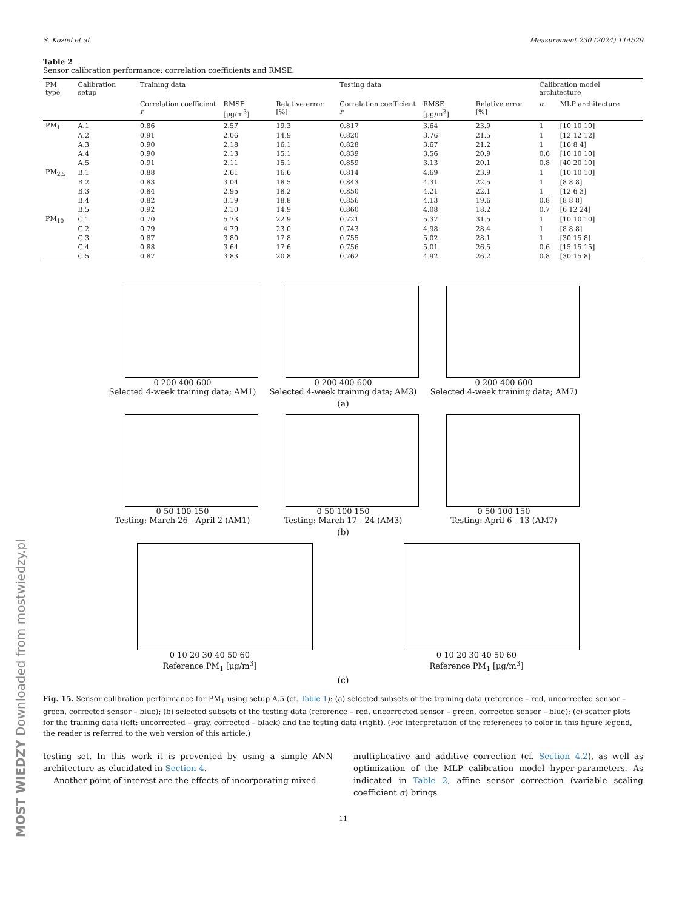S. Koziel et al. Measurement 230 (2024) 114529
Table 2
Sensor calibration performance: correlation coefficients and RMSE.
| PM type | Calibration setup | Training data | | | Testing data | | | Calibration model architecture | |
| --- | --- | --- | --- | --- | --- | --- | --- | --- | --- |
| | | Correlation coefficient r | RMSE [μg/m<sup>3</sup>] | Relative error [%] | Correlation coefficient r | RMSE [μg/m<sup>3</sup>] | Relative error [%] | α | MLP architecture |
| PM<sub>1</sub> | A.1 | 0.86 | 2.57 | 19.3 | 0.817 | 3.64 | 23.9 | 1 | [10 10 10] |
| | A.2 | 0.91 | 2.06 | 14.9 | 0.820 | 3.76 | 21.5 | 1 | [12 12 12] |
| | A.3 | 0.90 | 2.18 | 16.1 | 0.828 | 3.67 | 21.2 | 1 | [16 8 4] |
| | A.4 | 0.90 | 2.13 | 15.1 | 0.839 | 3.56 | 20.9 | 0.6 | [10 10 10] |
| | A.5 | 0.91 | 2.11 | 15.1 | 0.859 | 3.13 | 20.1 | 0.8 | [40 20 10] |
| PM<sub>2.5</sub> | B.1 | 0.88 | 2.61 | 16.6 | 0.814 | 4.69 | 23.9 | 1 | [10 10 10] |
| | B.2 | 0.83 | 3.04 | 18.5 | 0.843 | 4.31 | 22.5 | 1 | [8 8 8] |
| | B.3 | 0.84 | 2.95 | 18.2 | 0.850 | 4.21 | 22.1 | 1 | [12 6 3] |
| | B.4 | 0.82 | 3.19 | 18.8 | 0.856 | 4.13 | 19.6 | 0.8 | [8 8 8] |
| | B.5 | 0.92 | 2.10 | 14.9 | 0.860 | 4.08 | 18.2 | 0.7 | [6 12 24] |
| PM<sub>10</sub> | C.1 | 0.70 | 5.73 | 22.9 | 0.721 | 5.37 | 31.5 | 1 | [10 10 10] |
| | C.2 | 0.79 | 4.79 | 23.0 | 0.743 | 4.98 | 28.4 | 1 | [8 8 8] |
| | C.3 | 0.87 | 3.80 | 17.8 | 0.755 | 5.02 | 28.1 | 1 | [30 15 8] |
| | C.4 | 0.88 | 3.64 | 17.6 | 0.756 | 5.01 | 26.5 | 0.6 | [15 15 15] |
| | C.5 | 0.87 | 3.83 | 20.8 | 0.762 | 4.92 | 26.2 | 0.8 | [30 15 8] |
0 200 400 600
Selected 4-week training data; AM1)
0 200 400 600
Selected 4-week training data; AM3)
0 200 400 600
Selected 4-week training data; AM7)
(a)
0 50 100 150
Testing: March 26 - April 2 (AM1)
0 50 100 150
Testing: March 17 - 24 (AM3)
0 50 100 150
Testing: April 6 - 13 (AM7)
(b)
0 10 20 30 40 50 60
Reference PM<sub>1</sub> [μg/m<sup>3</sup>]
0 10 20 30 40 50 60
Reference PM<sub>1</sub> [μg/m<sup>3</sup>]
(c)
Fig. 15. Sensor calibration performance for PM<sub>1</sub> using setup A.5 (cf. Table 1): (a) selected subsets of the training data (reference – red, uncorrected sensor – green, corrected sensor – blue); (b) selected subsets of the testing data (reference – red, uncorrected sensor – green, corrected sensor – blue); (c) scatter plots for the training data (left: uncorrected – gray, corrected – black) and the testing data (right). (For interpretation of the references to color in this figure legend, the reader is referred to the web version of this article.)
testing set. In this work it is prevented by using a simple ANN architecture as elucidated in Section 4.
Another point of interest are the effects of incorporating mixed
multiplicative and additive correction (cf. Section 4.2), as well as optimization of the MLP calibration model hyper-parameters. As indicated in Table 2, affine sensor correction (variable scaling coefficient α) brings
11
MOST WIEDZY Downloaded from mostwiedzy.pl